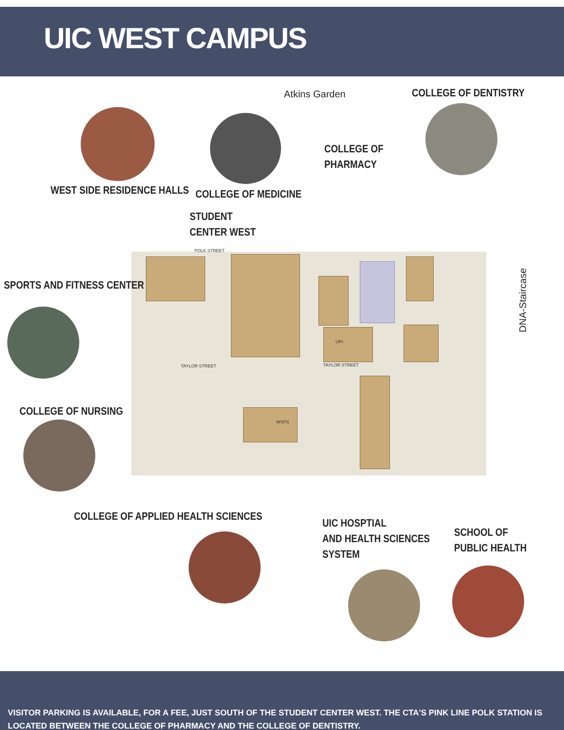UIC WEST CAMPUS
POLK STREET
TAYLOR STREET TAYLOR STREET
WSPS
UIH
Atkins Garden COLLEGE OF DENTISTRY
COLLEGE OF
PHARMACY
WEST SIDE RESIDENCE HALLS COLLEGE OF MEDICINE
STUDENT
CENTER WEST
SPORTS AND FITNESS CENTER
DNA-Staircase
COLLEGE OF NURSING
COLLEGE OF APPLIED HEALTH SCIENCES
UIC HOSPTIAL
AND HEALTH SCIENCES
SYSTEM
SCHOOL OF
PUBLIC HEALTH
VISITOR PARKING IS AVAILABLE, FOR A FEE, JUST SOUTH OF THE STUDENT CENTER WEST. THE CTA'S PINK LINE POLK STATION IS LOCATED BETWEEN THE COLLEGE OF PHARMACY AND THE COLLEGE OF DENTISTRY.